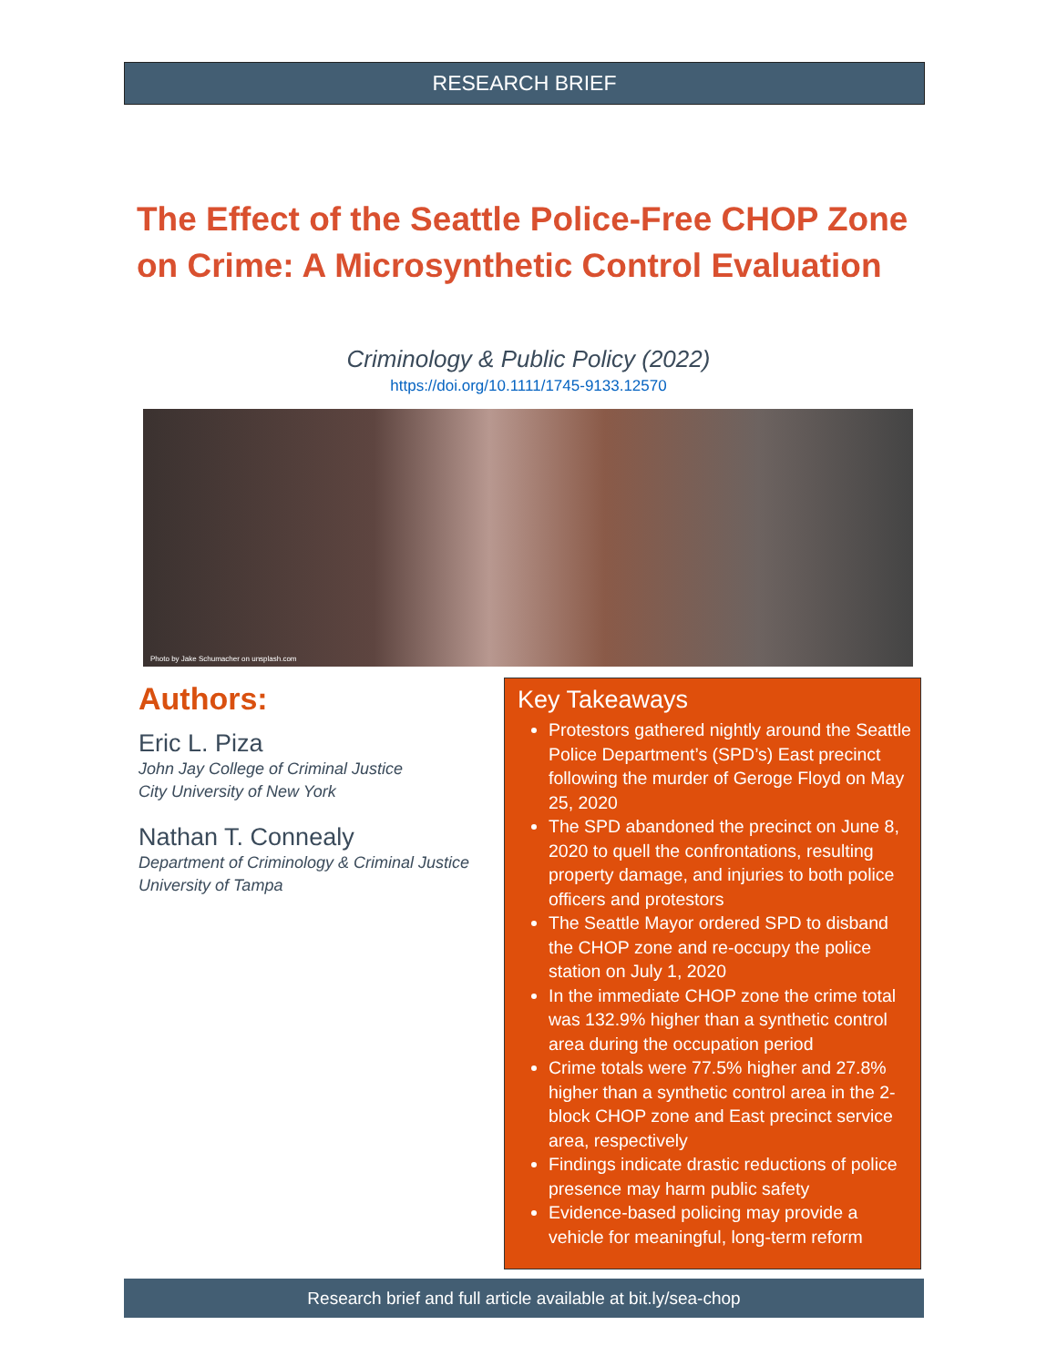RESEARCH BRIEF
The Effect of the Seattle Police-Free CHOP Zone on Crime: A Microsynthetic Control Evaluation
Criminology & Public Policy (2022)
https://doi.org/10.1111/1745-9133.12570
Photo by Jake Schumacher on unsplash.com
Authors:
Eric L. Piza
John Jay College of Criminal Justice
City University of New York
Nathan T. Connealy
Department of Criminology & Criminal Justice
University of Tampa
Key Takeaways
Protestors gathered nightly around the Seattle Police Department’s (SPD’s) East precinct following the murder of Geroge Floyd on May 25, 2020
The SPD abandoned the precinct on June 8, 2020 to quell the confrontations, resulting property damage, and injuries to both police officers and protestors
The Seattle Mayor ordered SPD to disband the CHOP zone and re-occupy the police station on July 1, 2020
In the immediate CHOP zone the crime total was 132.9% higher than a synthetic control area during the occupation period
Crime totals were 77.5% higher and 27.8% higher than a synthetic control area in the 2-block CHOP zone and East precinct service area, respectively
Findings indicate drastic reductions of police presence may harm public safety
Evidence-based policing may provide a vehicle for meaningful, long-term reform
Research brief and full article available at bit.ly/sea-chop